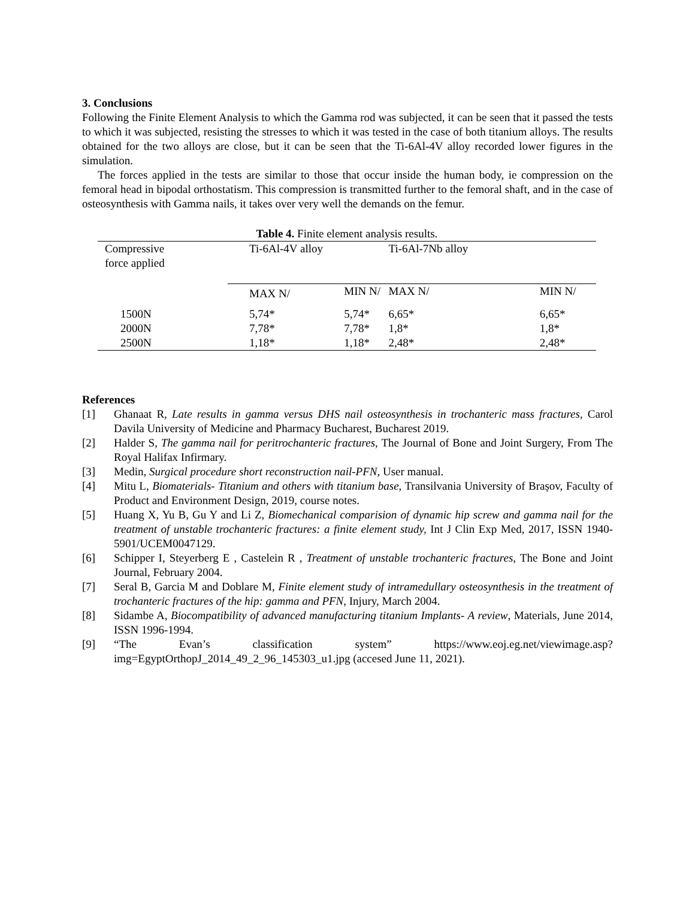3. Conclusions
Following the Finite Element Analysis to which the Gamma rod was subjected, it can be seen that it passed the tests to which it was subjected, resisting the stresses to which it was tested in the case of both titanium alloys. The results obtained for the two alloys are close, but it can be seen that the Ti-6Al-4V alloy recorded lower figures in the simulation.
The forces applied in the tests are similar to those that occur inside the human body, ie compression on the femoral head in bipodal orthostatism. This compression is transmitted further to the femoral shaft, and in the case of osteosynthesis with Gamma nails, it takes over very well the demands on the femur.
Table 4. Finite element analysis results.
| Compressive force applied | Ti-6Al-4V alloy | | Ti-6Al-7Nb alloy | |
| | MAX N/ | MIN N/ | MAX N/ | MIN N/ |
| 1500N | 5,74* | 5,74* | 6,65* | 6,65* |
| 2000N | 7,78* | 7,78* | 1,8* | 1,8* |
| 2500N | 1,18* | 1,18* | 2,48* | 2,48* |
References
[1] Ghanaat R, Late results in gamma versus DHS nail osteosynthesis in trochanteric mass fractures, Carol Davila University of Medicine and Pharmacy Bucharest, Bucharest 2019.
[2] Halder S, The gamma nail for peritrochanteric fractures, The Journal of Bone and Joint Surgery, From The Royal Halifax Infirmary.
[3] Medin, Surgical procedure short reconstruction nail-PFN, User manual.
[4] Mitu L, Biomaterials- Titanium and others with titanium base, Transilvania University of Brașov, Faculty of Product and Environment Design, 2019, course notes.
[5] Huang X, Yu B, Gu Y and Li Z, Biomechanical comparision of dynamic hip screw and gamma nail for the treatment of unstable trochanteric fractures: a finite element study, Int J Clin Exp Med, 2017, ISSN 1940-5901/UCEM0047129.
[6] Schipper I, Steyerberg E , Castelein R , Treatment of unstable trochanteric fractures, The Bone and Joint Journal, February 2004.
[7] Seral B, Garcia M and Doblare M, Finite element study of intramedullary osteosynthesis in the treatment of trochanteric fractures of the hip: gamma and PFN, Injury, March 2004.
[8] Sidambe A, Biocompatibility of advanced manufacturing titanium Implants- A review, Materials, June 2014, ISSN 1996-1994.
[9] “The Evan’s classification system” https://www.eoj.eg.net/viewimage.asp?img=EgyptOrthopJ_2014_49_2_96_145303_u1.jpg (accesed June 11, 2021).